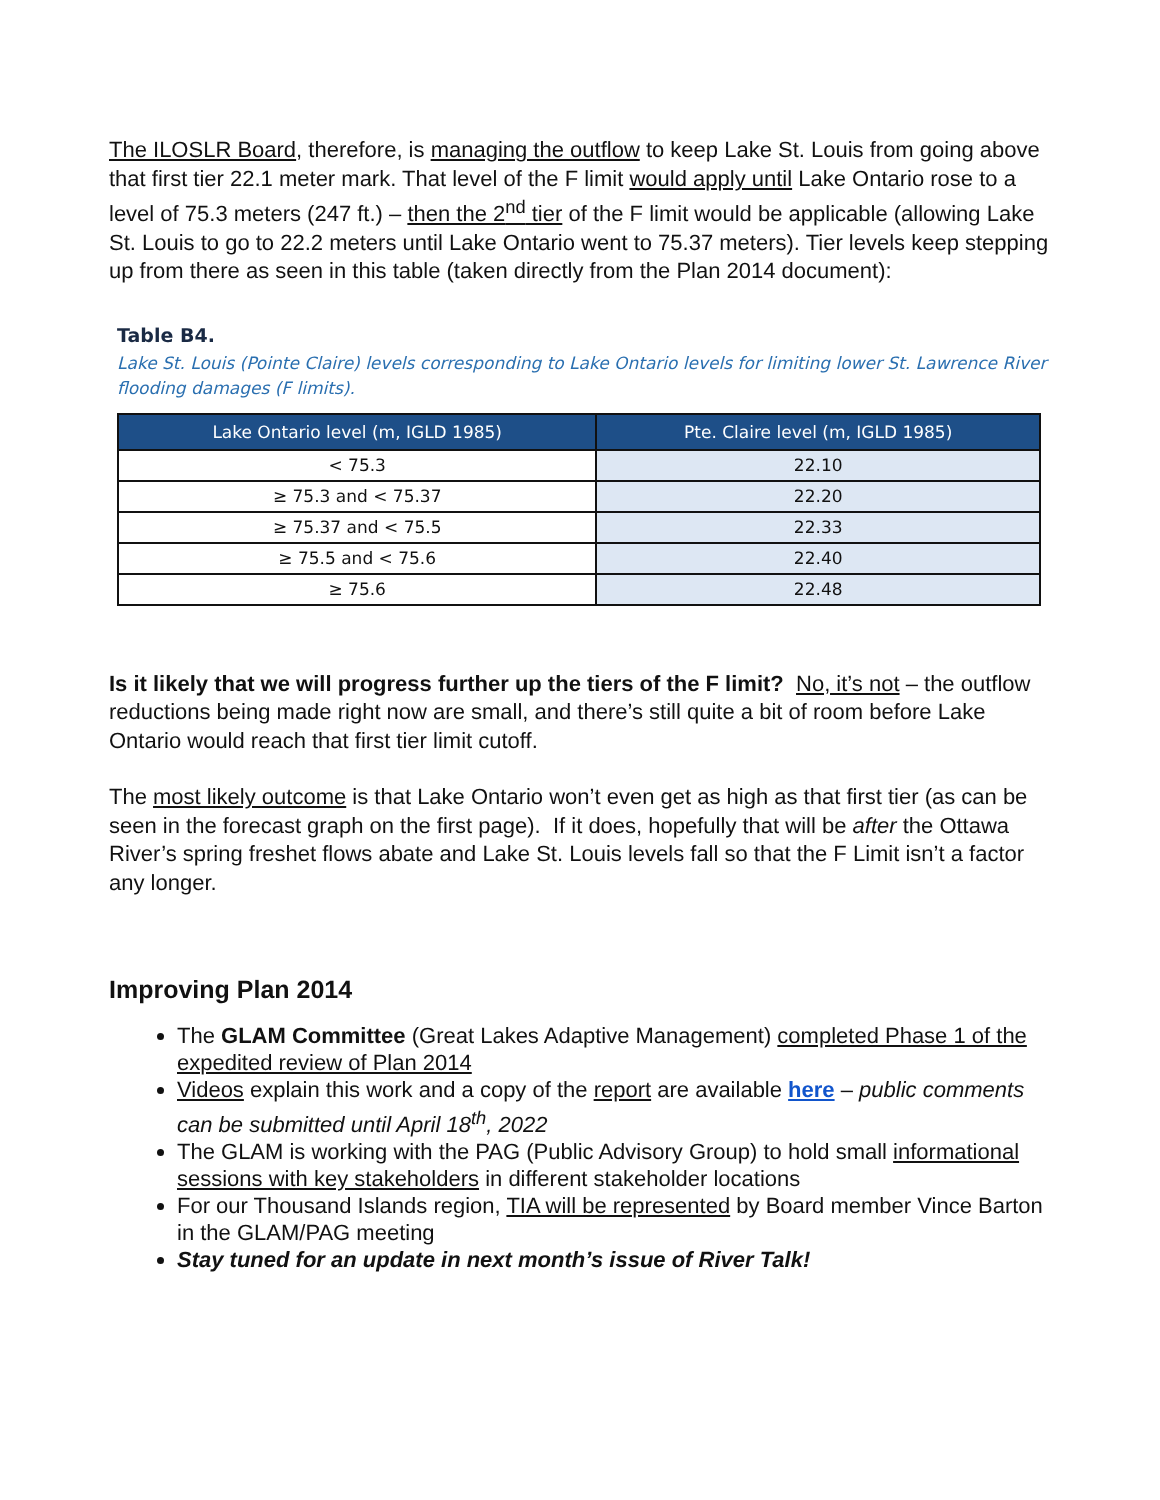The ILOSLR Board, therefore, is managing the outflow to keep Lake St. Louis from going above that first tier 22.1 meter mark. That level of the F limit would apply until Lake Ontario rose to a level of 75.3 meters (247 ft.) – then the 2<sup>nd</sup> tier of the F limit would be applicable (allowing Lake St. Louis to go to 22.2 meters until Lake Ontario went to 75.37 meters). Tier levels keep stepping up from there as seen in this table (taken directly from the Plan 2014 document):
Table B4.
Lake St. Louis (Pointe Claire) levels corresponding to Lake Ontario levels for limiting lower St. Lawrence River flooding damages (F limits).
| Lake Ontario level (m, IGLD 1985) | Pte. Claire level (m, IGLD 1985) |
| --- | --- |
| < 75.3 | 22.10 |
| ≥ 75.3 and < 75.37 | 22.20 |
| ≥ 75.37 and < 75.5 | 22.33 |
| ≥ 75.5 and < 75.6 | 22.40 |
| ≥ 75.6 | 22.48 |
Is it likely that we will progress further up the tiers of the F limit? No, it’s not – the outflow reductions being made right now are small, and there’s still quite a bit of room before Lake Ontario would reach that first tier limit cutoff.
The most likely outcome is that Lake Ontario won’t even get as high as that first tier (as can be seen in the forecast graph on the first page). If it does, hopefully that will be after the Ottawa River’s spring freshet flows abate and Lake St. Louis levels fall so that the F Limit isn’t a factor any longer.
Improving Plan 2014
The GLAM Committee (Great Lakes Adaptive Management) completed Phase 1 of the expedited review of Plan 2014
Videos explain this work and a copy of the report are available here – public comments can be submitted until April 18<sup>th</sup>, 2022
The GLAM is working with the PAG (Public Advisory Group) to hold small informational sessions with key stakeholders in different stakeholder locations
For our Thousand Islands region, TIA will be represented by Board member Vince Barton in the GLAM/PAG meeting
Stay tuned for an update in next month’s issue of River Talk!